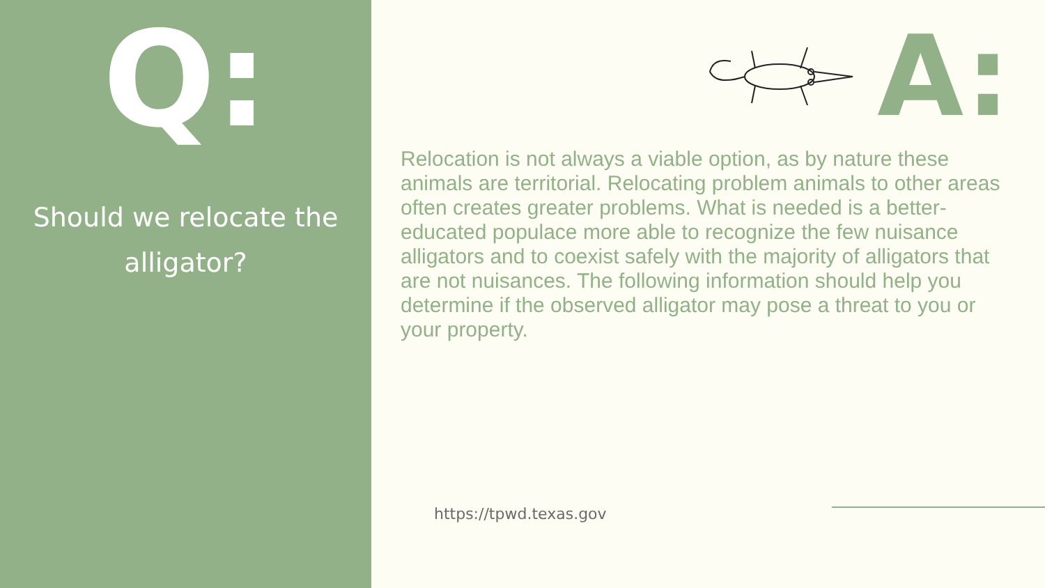Q:
Should we relocate the alligator?
A:
Relocation is not always a viable option, as by nature these animals are territorial. Relocating problem animals to other areas often creates greater problems. What is needed is a better-educated populace more able to recognize the few nuisance alligators and to coexist safely with the majority of alligators that are not nuisances. The following information should help you determine if the observed alligator may pose a threat to you or your property.
https://tpwd.texas.gov